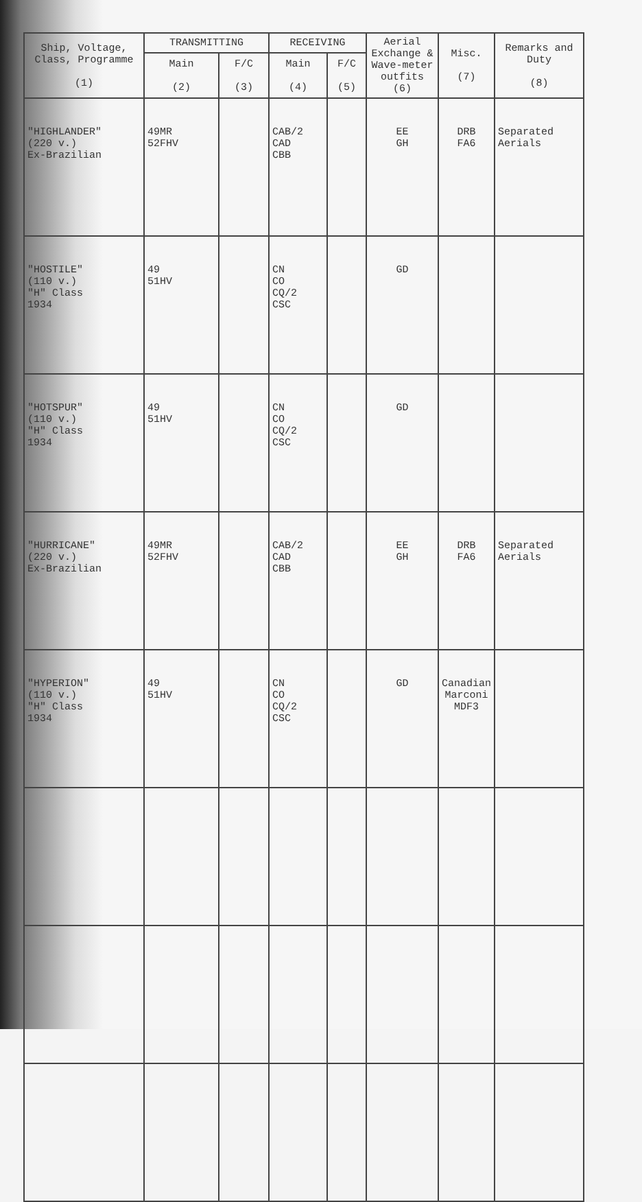| Ship, Voltage, Class, Programme (1) | TRANSMITTING | | RECEIVING | | Aerial Exchange & Wave-meter outfits (6) | Misc. (7) | Remarks and Duty (8) |
| --- | --- | --- | --- | --- | --- | --- | --- |
| | Main (2) | F/C (3) | Main (4) | F/C (5) | | | |
| "HIGHLANDER" (220 v.) Ex-Brazilian | 49MR 52FHV | | CAB/2 CAD CBB | | EE GH | DRB FA6 | Separated Aerials |
| "HOSTILE" (110 v.) "H" Class 1934 | 49 51HV | | CN CO CQ/2 CSC | | GD | | |
| "HOTSPUR" (110 v.) "H" Class 1934 | 49 51HV | | CN CO CQ/2 CSC | | GD | | |
| "HURRICANE" (220 v.) Ex-Brazilian | 49MR 52FHV | | CAB/2 CAD CBB | | EE GH | DRB FA6 | Separated Aerials |
| "HYPERION" (110 v.) "H" Class 1934 | 49 51HV | | CN CO CQ/2 CSC | | GD | Canadian Marconi MDF3 | |